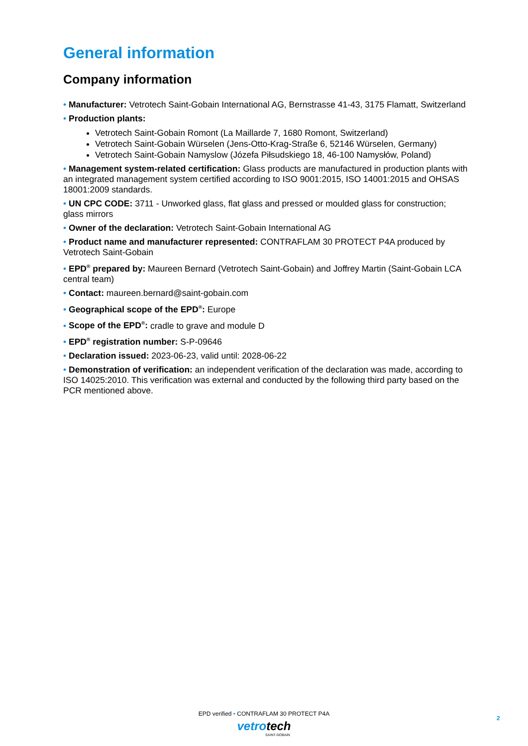General information
Company information
• Manufacturer: Vetrotech Saint-Gobain International AG, Bernstrasse 41-43, 3175 Flamatt, Switzerland
• Production plants:
Vetrotech Saint-Gobain Romont (La Maillarde 7, 1680 Romont, Switzerland)
Vetrotech Saint-Gobain Würselen (Jens-Otto-Krag-Straße 6, 52146 Würselen, Germany)
Vetrotech Saint-Gobain Namyslow (Józefa Piłsudskiego 18, 46-100 Namysłów, Poland)
• Management system-related certification: Glass products are manufactured in production plants with an integrated management system certified according to ISO 9001:2015, ISO 14001:2015 and OHSAS 18001:2009 standards.
• UN CPC CODE: 3711 - Unworked glass, flat glass and pressed or moulded glass for construction; glass mirrors
• Owner of the declaration: Vetrotech Saint-Gobain International AG
• Product name and manufacturer represented: CONTRAFLAM 30 PROTECT P4A produced by Vetrotech Saint-Gobain
• EPD<sup>®</sup> prepared by: Maureen Bernard (Vetrotech Saint-Gobain) and Joffrey Martin (Saint-Gobain LCA central team)
• Contact: maureen.bernard@saint-gobain.com
• Geographical scope of the EPD<sup>®</sup>: Europe
• Scope of the EPD<sup>®</sup>: cradle to grave and module D
• EPD<sup>®</sup> registration number: S-P-09646
• Declaration issued: 2023-06-23, valid until: 2028-06-22
• Demonstration of verification: an independent verification of the declaration was made, according to ISO 14025:2010. This verification was external and conducted by the following third party based on the PCR mentioned above.
EPD verified • CONTRAFLAM 30 PROTECT P4A
vetrotech
SAINT-GOBAIN
2